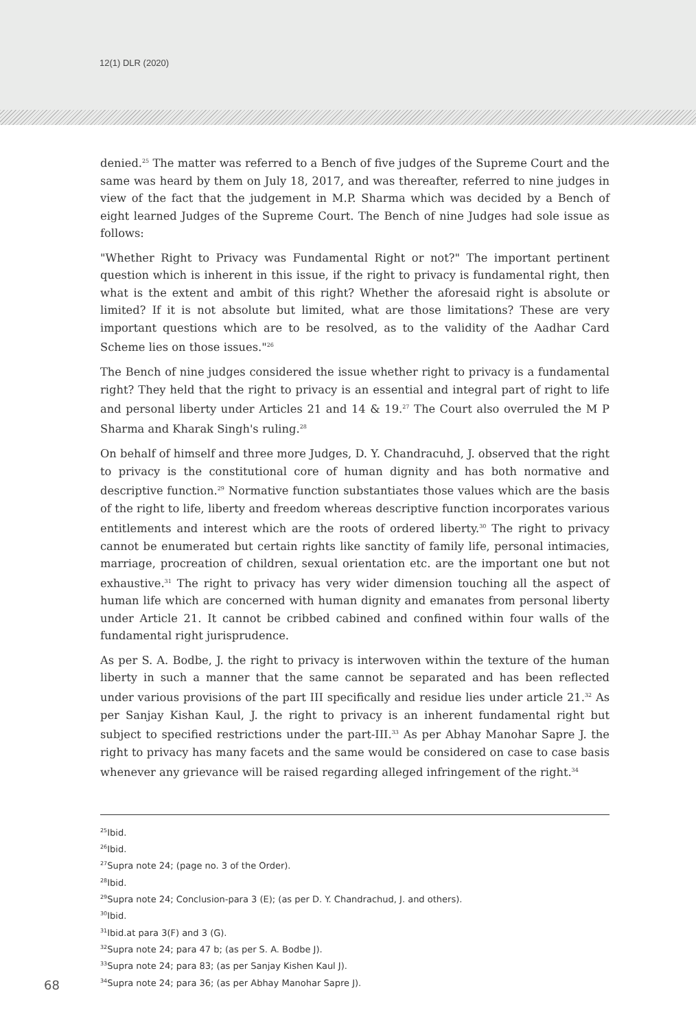12(1) DLR (2020)
denied.<sup>25</sup> The matter was referred to a Bench of five judges of the Supreme Court and the same was heard by them on July 18, 2017, and was thereafter, referred to nine judges in view of the fact that the judgement in M.P. Sharma which was decided by a Bench of eight learned Judges of the Supreme Court. The Bench of nine Judges had sole issue as follows:
"Whether Right to Privacy was Fundamental Right or not?" The important pertinent question which is inherent in this issue, if the right to privacy is fundamental right, then what is the extent and ambit of this right? Whether the aforesaid right is absolute or limited? If it is not absolute but limited, what are those limitations? These are very important questions which are to be resolved, as to the validity of the Aadhar Card Scheme lies on those issues."<sup>26</sup>
The Bench of nine judges considered the issue whether right to privacy is a fundamental right? They held that the right to privacy is an essential and integral part of right to life and personal liberty under Articles 21 and 14 & 19.<sup>27</sup> The Court also overruled the M P Sharma and Kharak Singh's ruling.<sup>28</sup>
On behalf of himself and three more Judges, D. Y. Chandracuhd, J. observed that the right to privacy is the constitutional core of human dignity and has both normative and descriptive function.<sup>29</sup> Normative function substantiates those values which are the basis of the right to life, liberty and freedom whereas descriptive function incorporates various entitlements and interest which are the roots of ordered liberty.<sup>30</sup> The right to privacy cannot be enumerated but certain rights like sanctity of family life, personal intimacies, marriage, procreation of children, sexual orientation etc. are the important one but not exhaustive.<sup>31</sup> The right to privacy has very wider dimension touching all the aspect of human life which are concerned with human dignity and emanates from personal liberty under Article 21. It cannot be cribbed cabined and confined within four walls of the fundamental right jurisprudence.
As per S. A. Bodbe, J. the right to privacy is interwoven within the texture of the human liberty in such a manner that the same cannot be separated and has been reflected under various provisions of the part III specifically and residue lies under article 21.<sup>32</sup> As per Sanjay Kishan Kaul, J. the right to privacy is an inherent fundamental right but subject to specified restrictions under the part-III.<sup>33</sup> As per Abhay Manohar Sapre J. the right to privacy has many facets and the same would be considered on case to case basis whenever any grievance will be raised regarding alleged infringement of the right.<sup>34</sup>
<sup>25</sup> Ibid.
<sup>26</sup> Ibid.
<sup>27</sup> Supra note 24; (page no. 3 of the Order).
<sup>28</sup> Ibid.
<sup>29</sup> Supra note 24; Conclusion-para 3 (E); (as per D. Y. Chandrachud, J. and others).
<sup>30</sup> Ibid.
<sup>31</sup> Ibid.at para 3(F) and 3 (G).
<sup>32</sup> Supra note 24; para 47 b; (as per S. A. Bodbe J).
<sup>33</sup> Supra note 24; para 83; (as per Sanjay Kishen Kaul J).
68
<sup>34</sup> Supra note 24; para 36; (as per Abhay Manohar Sapre J).